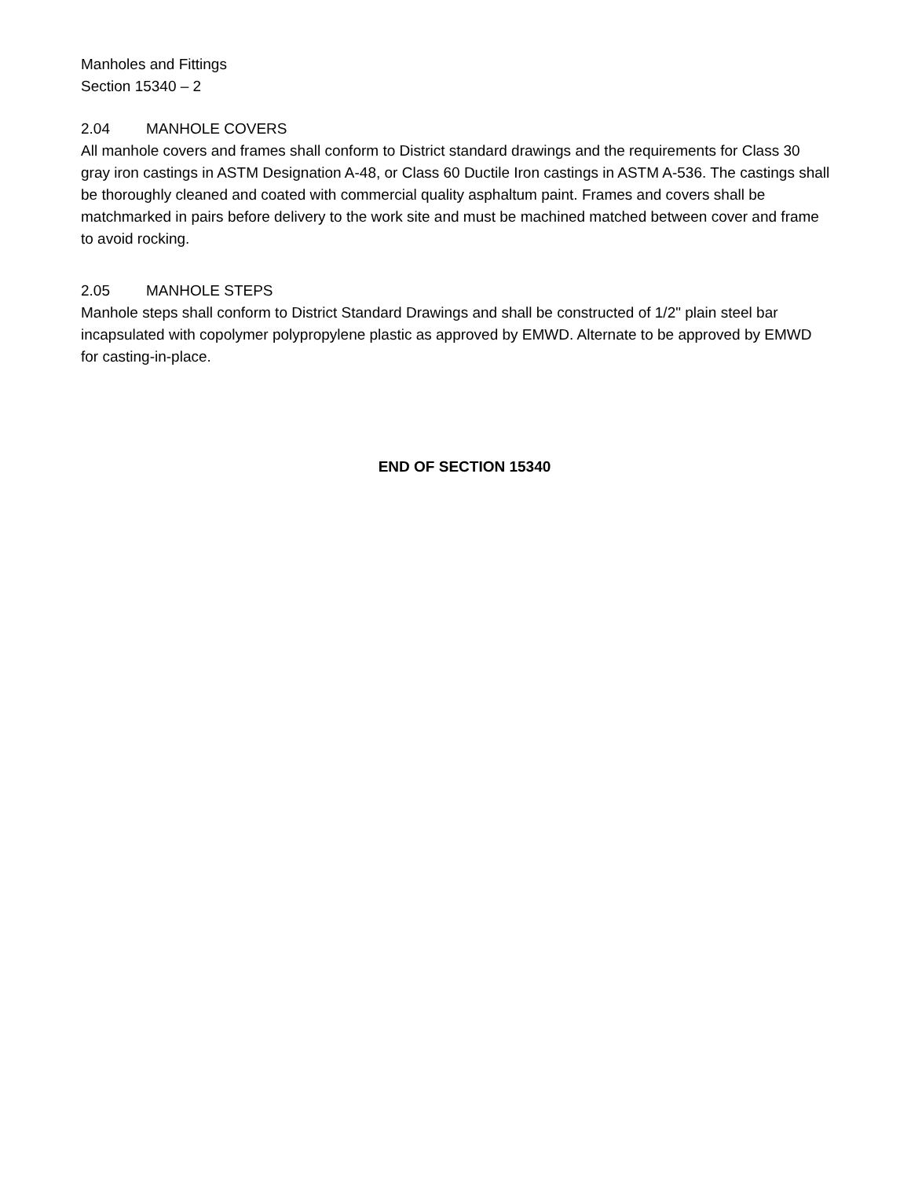Manholes and Fittings
Section 15340 – 2
2.04 MANHOLE COVERS
All manhole covers and frames shall conform to District standard drawings and the requirements for Class 30 gray iron castings in ASTM Designation A-48, or Class 60 Ductile Iron castings in ASTM A-536. The castings shall be thoroughly cleaned and coated with commercial quality asphaltum paint. Frames and covers shall be matchmarked in pairs before delivery to the work site and must be machined matched between cover and frame to avoid rocking.
2.05 MANHOLE STEPS
Manhole steps shall conform to District Standard Drawings and shall be constructed of 1/2" plain steel bar incapsulated with copolymer polypropylene plastic as approved by EMWD. Alternate to be approved by EMWD for casting-in-place.
END OF SECTION 15340